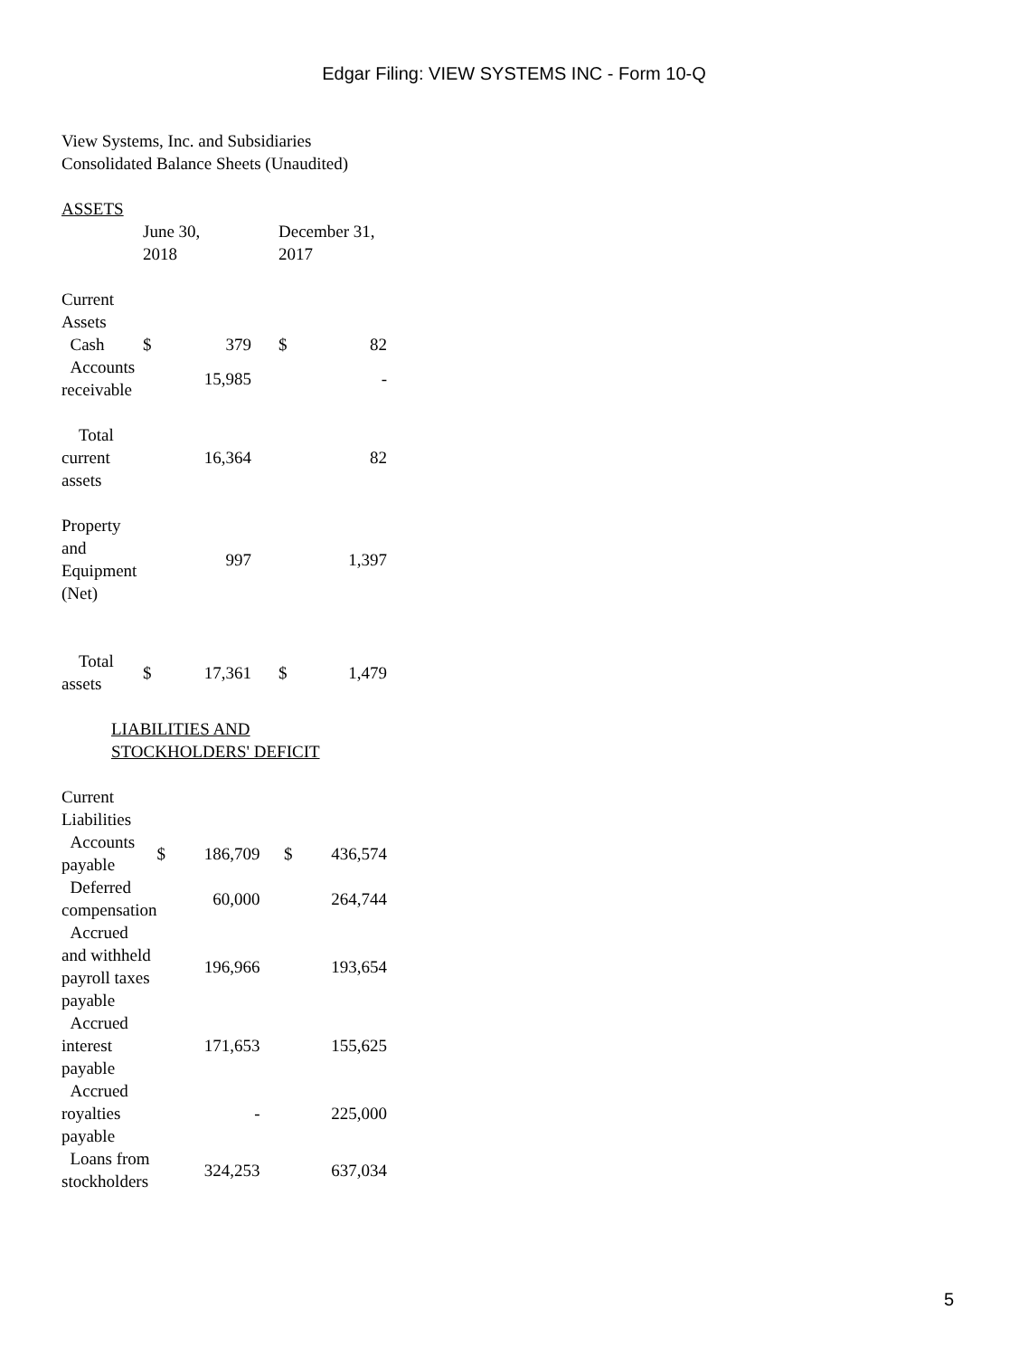Edgar Filing: VIEW SYSTEMS INC - Form 10-Q
View Systems, Inc. and Subsidiaries
Consolidated Balance Sheets (Unaudited)
ASSETS
| | June 30, 2018 | | | December 31, 2017 | |
| Current Assets | | | | | |
| Cash | $ | 379 | | $ | 82 |
| Accounts receivable | | 15,985 | | | - |
| Total current assets | | 16,364 | | | 82 |
| Property and Equipment (Net) | | 997 | | | 1,397 |
| Total assets | $ | 17,361 | | $ | 1,479 |
LIABILITIES AND STOCKHOLDERS' DEFICIT
| Current Liabilities | | | | | |
| Accounts payable | $ | 186,709 | | $ | 436,574 |
| Deferred compensation | | 60,000 | | | 264,744 |
| Accrued and withheld payroll taxes payable | | 196,966 | | | 193,654 |
| Accrued interest payable | | 171,653 | | | 155,625 |
| Accrued royalties payable | | - | | | 225,000 |
| Loans from stockholders | | 324,253 | | | 637,034 |
5